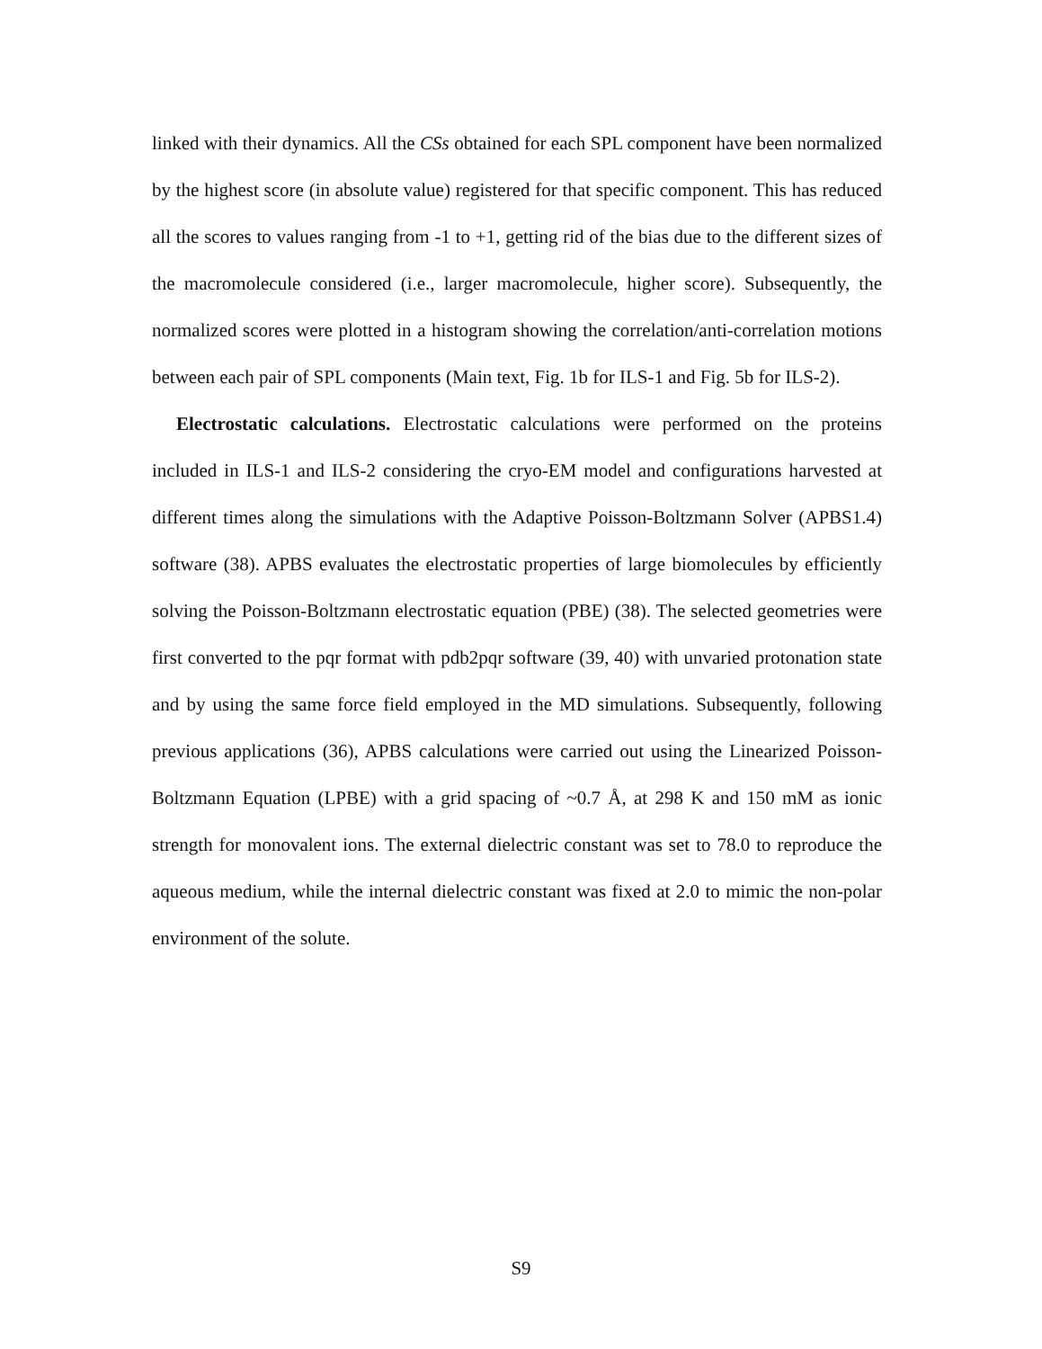linked with their dynamics. All the CSs obtained for each SPL component have been normalized by the highest score (in absolute value) registered for that specific component. This has reduced all the scores to values ranging from -1 to +1, getting rid of the bias due to the different sizes of the macromolecule considered (i.e., larger macromolecule, higher score). Subsequently, the normalized scores were plotted in a histogram showing the correlation/anti-correlation motions between each pair of SPL components (Main text, Fig. 1b for ILS-1 and Fig. 5b for ILS-2).
Electrostatic calculations. Electrostatic calculations were performed on the proteins included in ILS-1 and ILS-2 considering the cryo-EM model and configurations harvested at different times along the simulations with the Adaptive Poisson-Boltzmann Solver (APBS1.4) software (38). APBS evaluates the electrostatic properties of large biomolecules by efficiently solving the Poisson-Boltzmann electrostatic equation (PBE) (38). The selected geometries were first converted to the pqr format with pdb2pqr software (39, 40) with unvaried protonation state and by using the same force field employed in the MD simulations. Subsequently, following previous applications (36), APBS calculations were carried out using the Linearized Poisson-Boltzmann Equation (LPBE) with a grid spacing of ~0.7 Å, at 298 K and 150 mM as ionic strength for monovalent ions. The external dielectric constant was set to 78.0 to reproduce the aqueous medium, while the internal dielectric constant was fixed at 2.0 to mimic the non-polar environment of the solute.
S9